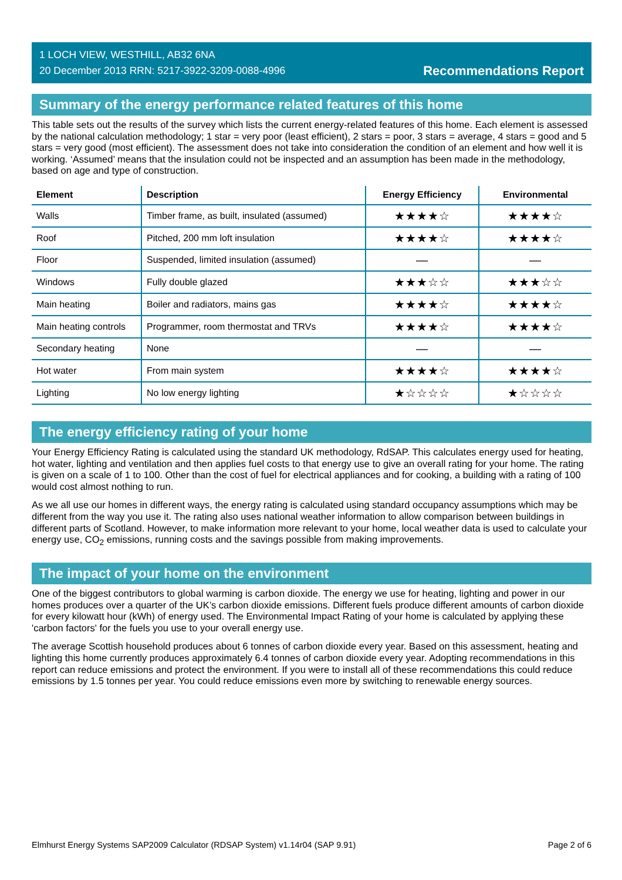1 LOCH VIEW, WESTHILL, AB32 6NA
20 December 2013 RRN: 5217-3922-3209-0088-4996
Recommendations Report
Summary of the energy performance related features of this home
This table sets out the results of the survey which lists the current energy-related features of this home. Each element is assessed by the national calculation methodology; 1 star = very poor (least efficient), 2 stars = poor, 3 stars = average, 4 stars = good and 5 stars = very good (most efficient). The assessment does not take into consideration the condition of an element and how well it is working. ‘Assumed’ means that the insulation could not be inspected and an assumption has been made in the methodology, based on age and type of construction.
| Element | Description | Energy Efficiency | Environmental |
| --- | --- | --- | --- |
| Walls | Timber frame, as built, insulated (assumed) | ★★★★☆ | ★★★★☆ |
| Roof | Pitched, 200 mm loft insulation | ★★★★☆ | ★★★★☆ |
| Floor | Suspended, limited insulation (assumed) | — | — |
| Windows | Fully double glazed | ★★★☆☆ | ★★★☆☆ |
| Main heating | Boiler and radiators, mains gas | ★★★★☆ | ★★★★☆ |
| Main heating controls | Programmer, room thermostat and TRVs | ★★★★☆ | ★★★★☆ |
| Secondary heating | None | — | — |
| Hot water | From main system | ★★★★☆ | ★★★★☆ |
| Lighting | No low energy lighting | ★☆☆☆☆ | ★☆☆☆☆ |
The energy efficiency rating of your home
Your Energy Efficiency Rating is calculated using the standard UK methodology, RdSAP. This calculates energy used for heating, hot water, lighting and ventilation and then applies fuel costs to that energy use to give an overall rating for your home. The rating is given on a scale of 1 to 100. Other than the cost of fuel for electrical appliances and for cooking, a building with a rating of 100 would cost almost nothing to run.
As we all use our homes in different ways, the energy rating is calculated using standard occupancy assumptions which may be different from the way you use it. The rating also uses national weather information to allow comparison between buildings in different parts of Scotland. However, to make information more relevant to your home, local weather data is used to calculate your energy use, CO<sub>2</sub> emissions, running costs and the savings possible from making improvements.
The impact of your home on the environment
One of the biggest contributors to global warming is carbon dioxide. The energy we use for heating, lighting and power in our homes produces over a quarter of the UK’s carbon dioxide emissions. Different fuels produce different amounts of carbon dioxide for every kilowatt hour (kWh) of energy used. The Environmental Impact Rating of your home is calculated by applying these 'carbon factors' for the fuels you use to your overall energy use.
The average Scottish household produces about 6 tonnes of carbon dioxide every year. Based on this assessment, heating and lighting this home currently produces approximately 6.4 tonnes of carbon dioxide every year. Adopting recommendations in this report can reduce emissions and protect the environment. If you were to install all of these recommendations this could reduce emissions by 1.5 tonnes per year. You could reduce emissions even more by switching to renewable energy sources.
Elmhurst Energy Systems SAP2009 Calculator (RDSAP System) v1.14r04 (SAP 9.91) Page 2 of 6